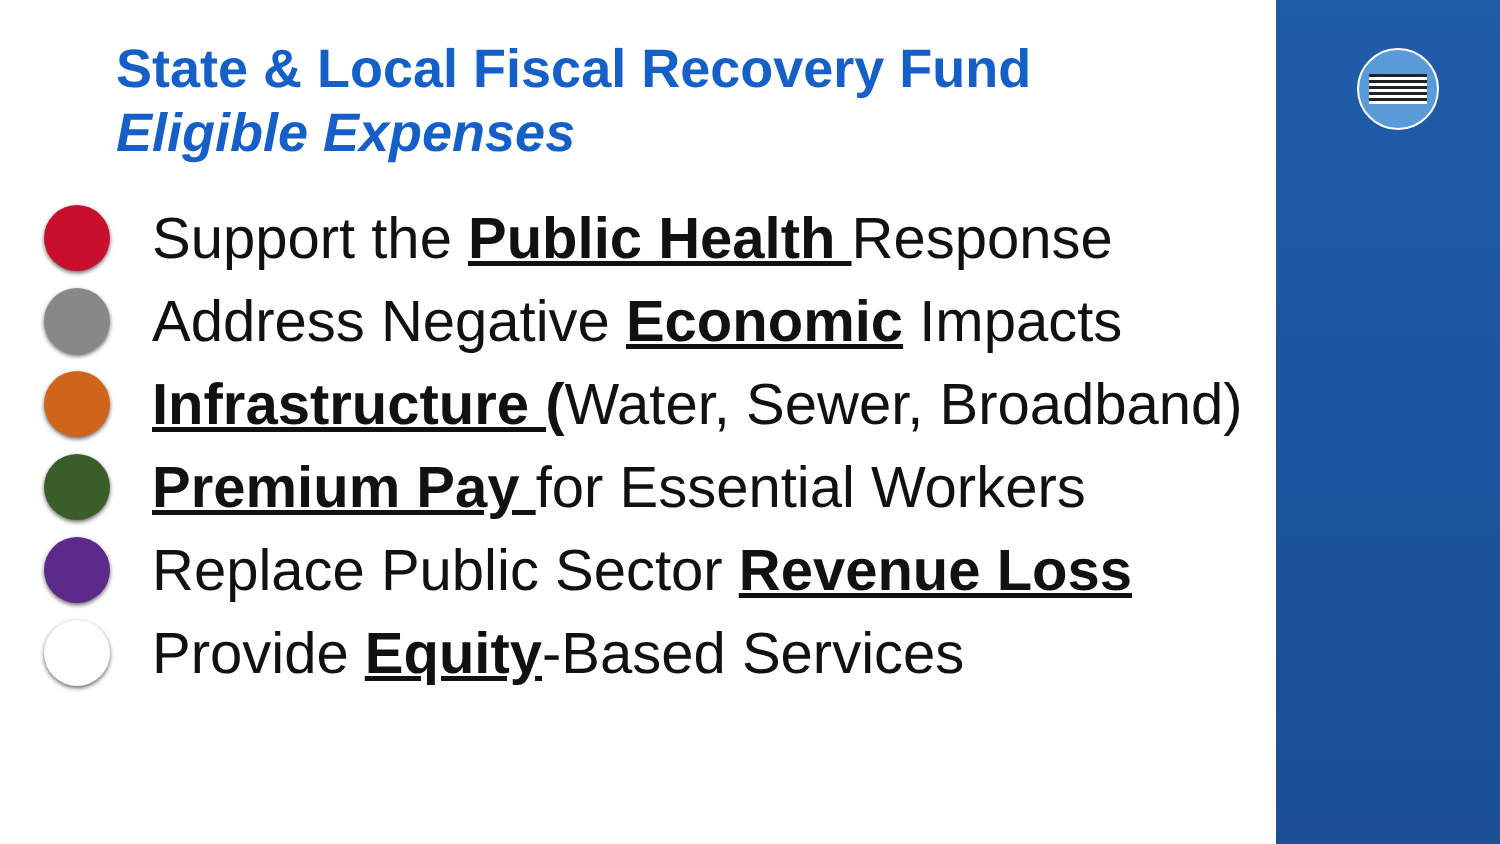State & Local Fiscal Recovery Fund
Eligible Expenses
Support the Public Health Response
Address Negative Economic Impacts
Infrastructure (Water, Sewer, Broadband)
Premium Pay for Essential Workers
Replace Public Sector Revenue Loss
Provide Equity-Based Services